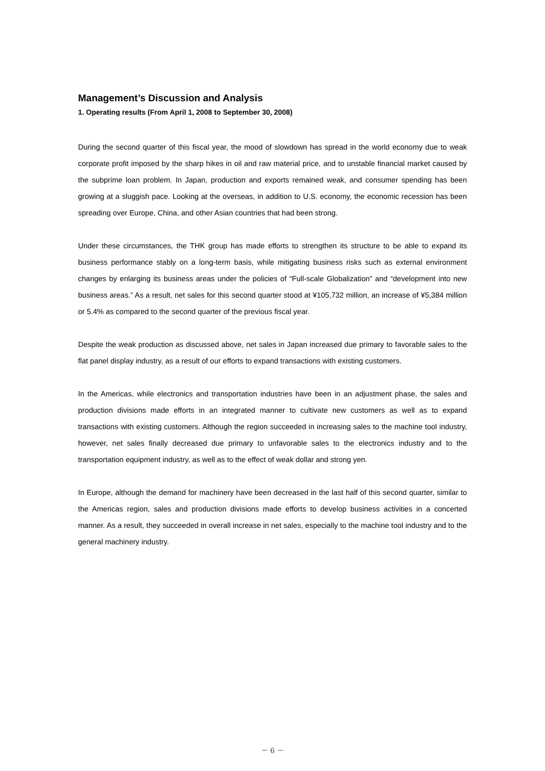Management’s Discussion and Analysis
1. Operating results (From April 1, 2008 to September 30, 2008)
During the second quarter of this fiscal year, the mood of slowdown has spread in the world economy due to weak corporate profit imposed by the sharp hikes in oil and raw material price, and to unstable financial market caused by the subprime loan problem. In Japan, production and exports remained weak, and consumer spending has been growing at a sluggish pace. Looking at the overseas, in addition to U.S. economy, the economic recession has been spreading over Europe, China, and other Asian countries that had been strong.
Under these circumstances, the THK group has made efforts to strengthen its structure to be able to expand its business performance stably on a long-term basis, while mitigating business risks such as external environment changes by enlarging its business areas under the policies of “Full-scale Globalization” and “development into new business areas.” As a result, net sales for this second quarter stood at ¥105,732 million, an increase of ¥5,384 million or 5.4% as compared to the second quarter of the previous fiscal year.
Despite the weak production as discussed above, net sales in Japan increased due primary to favorable sales to the flat panel display industry, as a result of our efforts to expand transactions with existing customers.
In the Americas, while electronics and transportation industries have been in an adjustment phase, the sales and production divisions made efforts in an integrated manner to cultivate new customers as well as to expand transactions with existing customers. Although the region succeeded in increasing sales to the machine tool industry, however, net sales finally decreased due primary to unfavorable sales to the electronics industry and to the transportation equipment industry, as well as to the effect of weak dollar and strong yen.
In Europe, although the demand for machinery have been decreased in the last half of this second quarter, similar to the Americas region, sales and production divisions made efforts to develop business activities in a concerted manner. As a result, they succeeded in overall increase in net sales, especially to the machine tool industry and to the general machinery industry.
－ 6 －